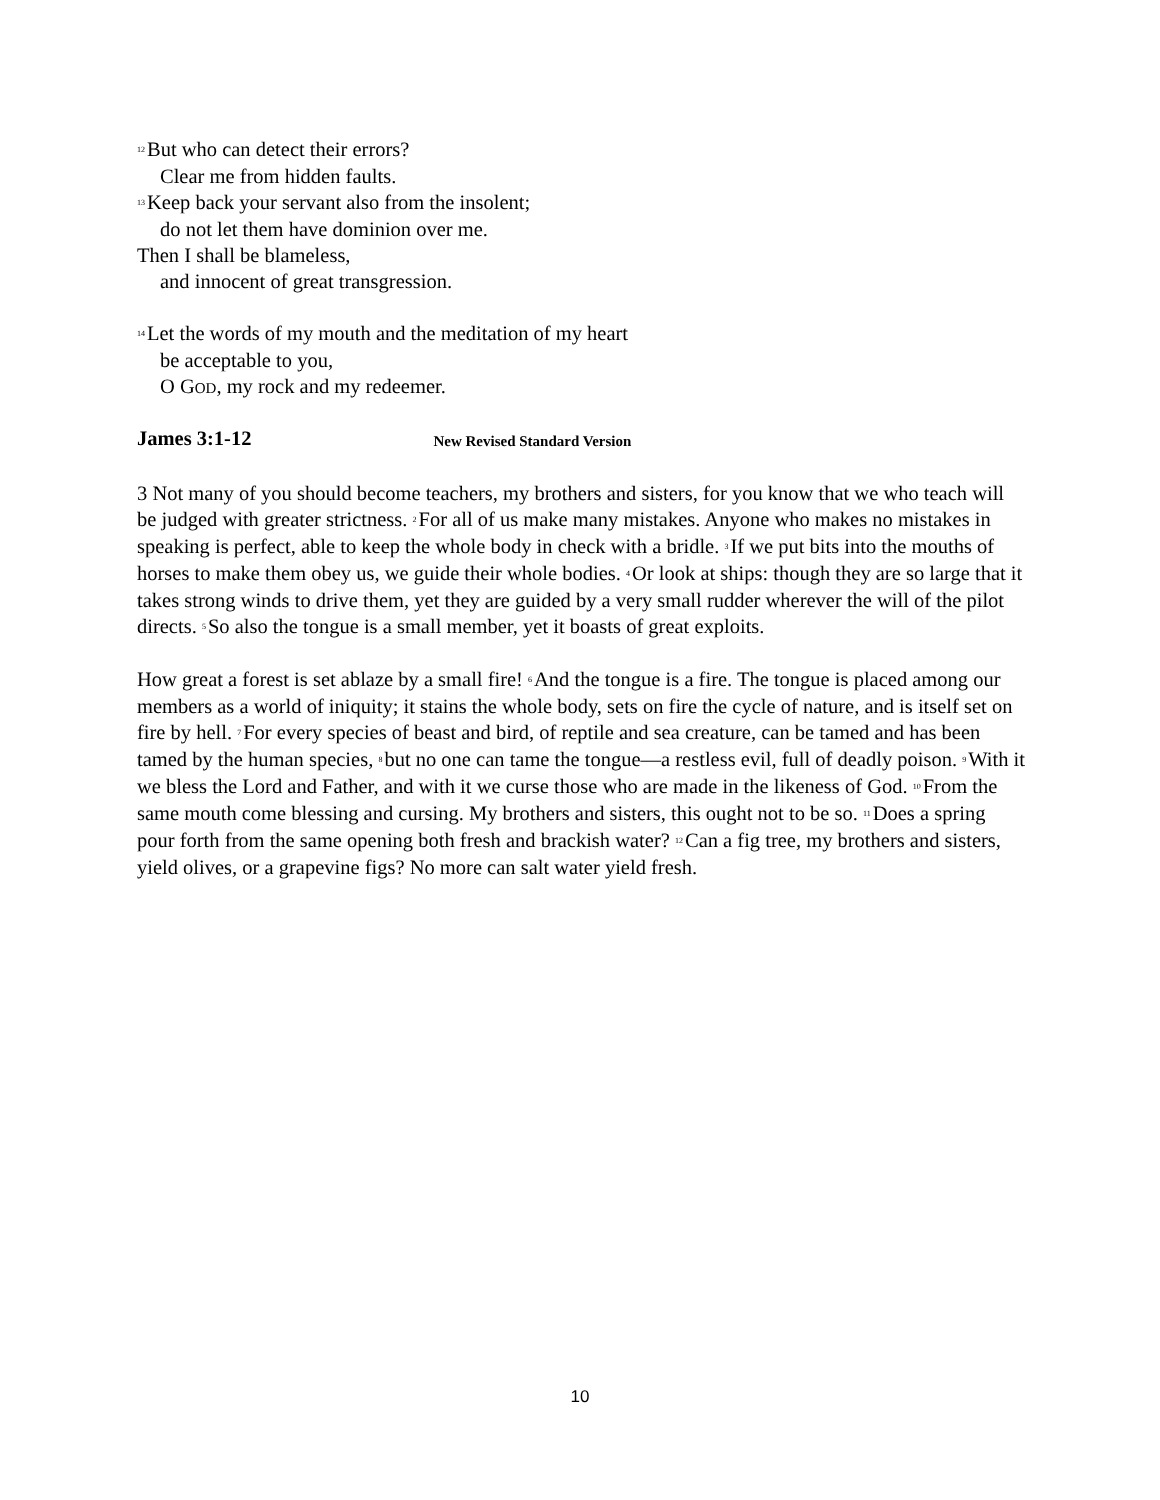<sup>12</sup> But who can detect their errors?
Clear me from hidden faults.
<sup>13</sup> Keep back your servant also from the insolent;
do not let them have dominion over me.
Then I shall be blameless,
and innocent of great transgression.
<sup>14</sup> Let the words of my mouth and the meditation of my heart
be acceptable to you,
O GOD, my rock and my redeemer.
James 3:1-12 New Revised Standard Version
3 Not many of you should become teachers, my brothers and sisters, for you know that we who teach will be judged with greater strictness. <sup>2</sup>For all of us make many mistakes. Anyone who makes no mistakes in speaking is perfect, able to keep the whole body in check with a bridle. <sup>3</sup>If we put bits into the mouths of horses to make them obey us, we guide their whole bodies. <sup>4</sup>Or look at ships: though they are so large that it takes strong winds to drive them, yet they are guided by a very small rudder wherever the will of the pilot directs. <sup>5</sup>So also the tongue is a small member, yet it boasts of great exploits.
How great a forest is set ablaze by a small fire! <sup>6</sup>And the tongue is a fire. The tongue is placed among our members as a world of iniquity; it stains the whole body, sets on fire the cycle of nature, and is itself set on fire by hell. <sup>7</sup>For every species of beast and bird, of reptile and sea creature, can be tamed and has been tamed by the human species, <sup>8</sup>but no one can tame the tongue—a restless evil, full of deadly poison. <sup>9</sup>With it we bless the Lord and Father, and with it we curse those who are made in the likeness of God. <sup>10</sup>From the same mouth come blessing and cursing. My brothers and sisters, this ought not to be so. <sup>11</sup>Does a spring pour forth from the same opening both fresh and brackish water? <sup>12</sup>Can a fig tree, my brothers and sisters, yield olives, or a grapevine figs? No more can salt water yield fresh.
10